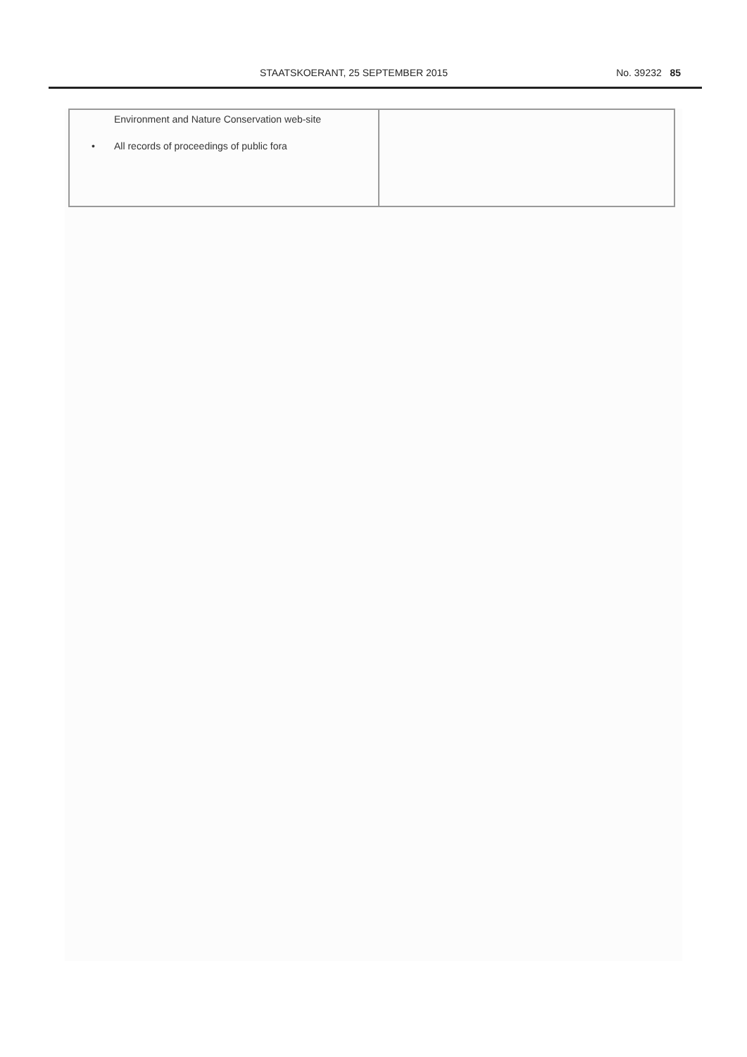STAATSKOERANT, 25 SEPTEMBER 2015 No. 39232 85
| Environment and Nature Conservation web-site • All records of proceedings of public fora | |